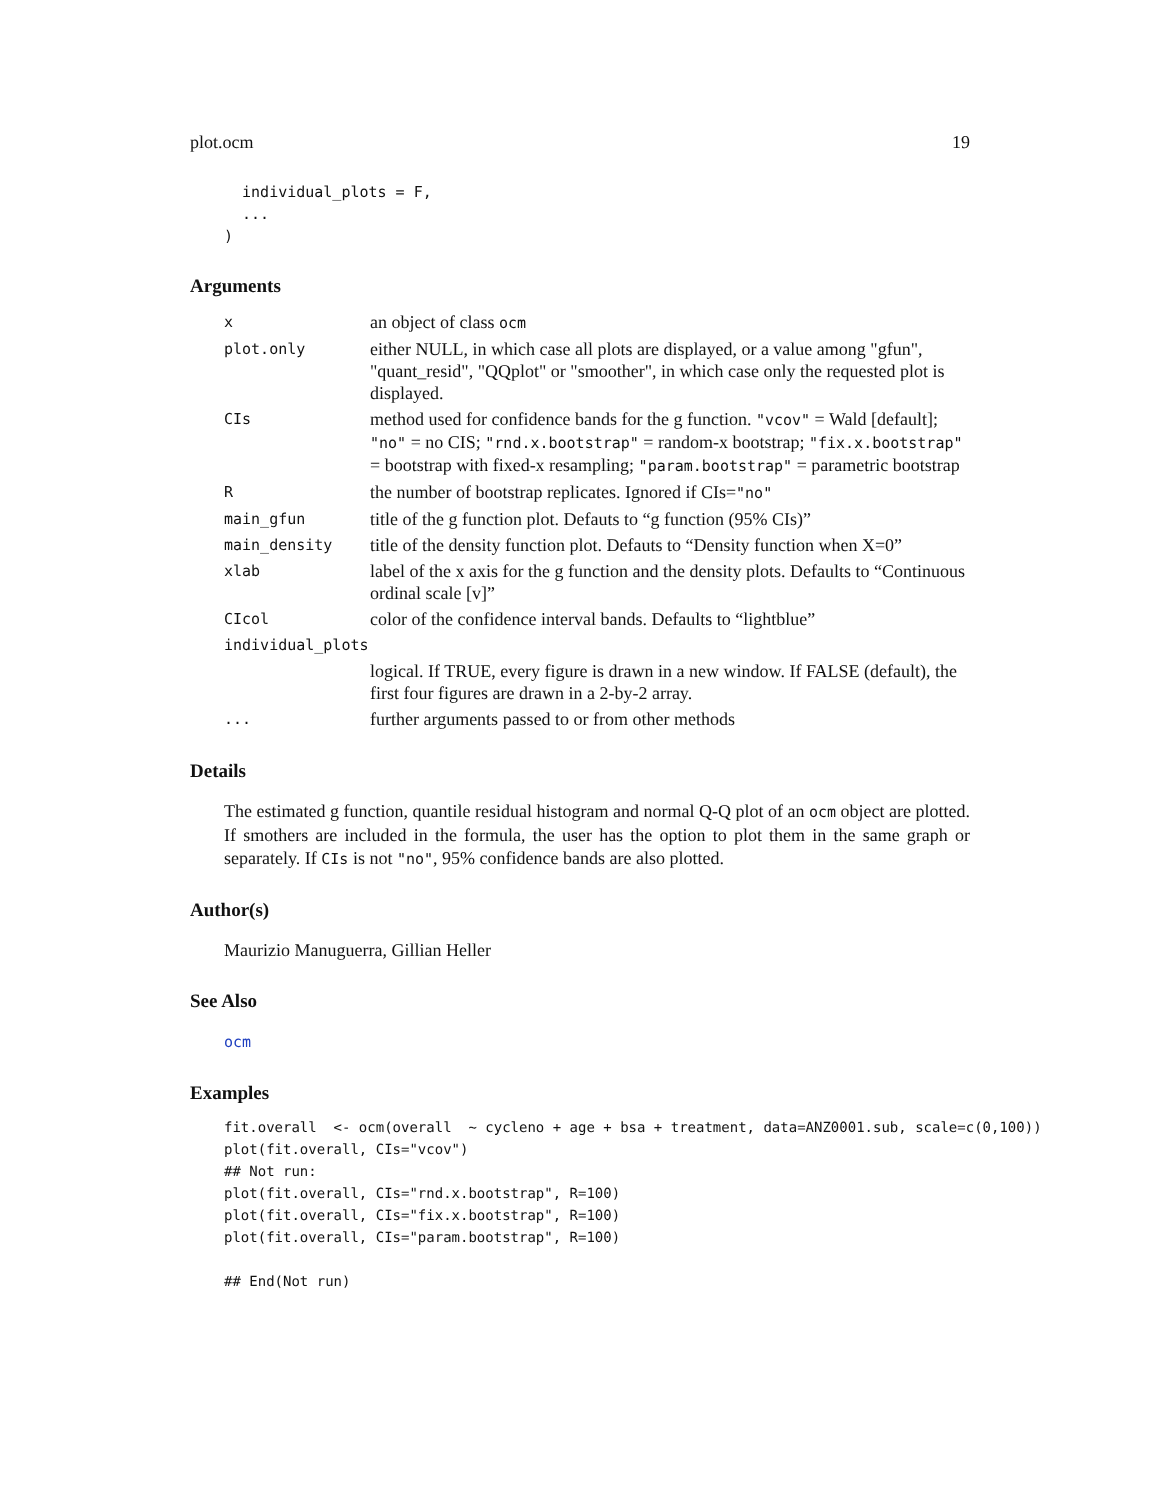plot.ocm 19
  individual_plots = F,
  ...
)
Arguments
| x | an object of class ocm |
| plot.only | either NULL, in which case all plots are displayed, or a value among "gfun", "quant_resid", "QQplot" or "smoother", in which case only the requested plot is displayed. |
| CIs | method used for confidence bands for the g function. "vcov" = Wald [default]; "no" = no CIS; "rnd.x.bootstrap" = random-x bootstrap; "fix.x.bootstrap" = bootstrap with fixed-x resampling; "param.bootstrap" = parametric bootstrap |
| R | the number of bootstrap replicates. Ignored if CIs= "no" |
| main_gfun | title of the g function plot. Defauts to “g function (95% CIs)” |
| main_density | title of the density function plot. Defauts to “Density function when X=0” |
| xlab | label of the x axis for the g function and the density plots. Defaults to “Continuous ordinal scale [v]” |
| CIcol | color of the confidence interval bands. Defaults to “lightblue” |
| individual_plots | |
| | logical. If TRUE, every figure is drawn in a new window. If FALSE (default), the first four figures are drawn in a 2-by-2 array. |
| ... | further arguments passed to or from other methods |
Details
The estimated g function, quantile residual histogram and normal Q-Q plot of an ocm object are plotted. If smothers are included in the formula, the user has the option to plot them in the same graph or separately. If CIs is not "no", 95% confidence bands are also plotted.
Author(s)
Maurizio Manuguerra, Gillian Heller
See Also
ocm
Examples
fit.overall  <- ocm(overall  ~ cycleno + age + bsa + treatment, data=ANZ0001.sub, scale=c(0,100))
plot(fit.overall, CIs="vcov")
## Not run:
plot(fit.overall, CIs="rnd.x.bootstrap", R=100)
plot(fit.overall, CIs="fix.x.bootstrap", R=100)
plot(fit.overall, CIs="param.bootstrap", R=100)

## End(Not run)